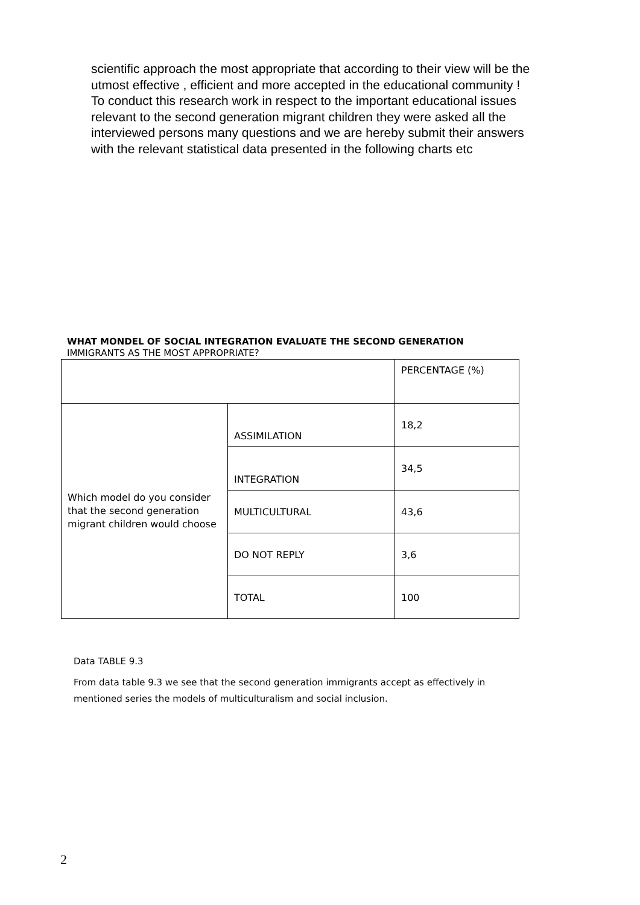scientific approach the most appropriate that according to their view will be the utmost effective , efficient and more accepted in the educational community !
To conduct this research work in respect to the important educational issues relevant to the second generation migrant children they were asked all the interviewed persons many questions and we are hereby submit their answers with the relevant statistical data presented in the following charts etc
WHAT MONDEL OF SOCIAL INTEGRATION EVALUATE THE SECOND GENERATION
IMMIGRANTS AS THE MOST APPROPRIATE?
| | | PERCENTAGE (%) |
| Which model do you consider that the second generation migrant children would choose | ASSIMILATION | 18,2 |
| | INTEGRATION | 34,5 |
| | MULTICULTURAL | 43,6 |
| | DO NOT REPLY | 3,6 |
| | TOTAL | 100 |
Data TABLE 9.3
From data table 9.3 we see that the second generation immigrants accept as effectively in mentioned series the models of multiculturalism and social inclusion.
2